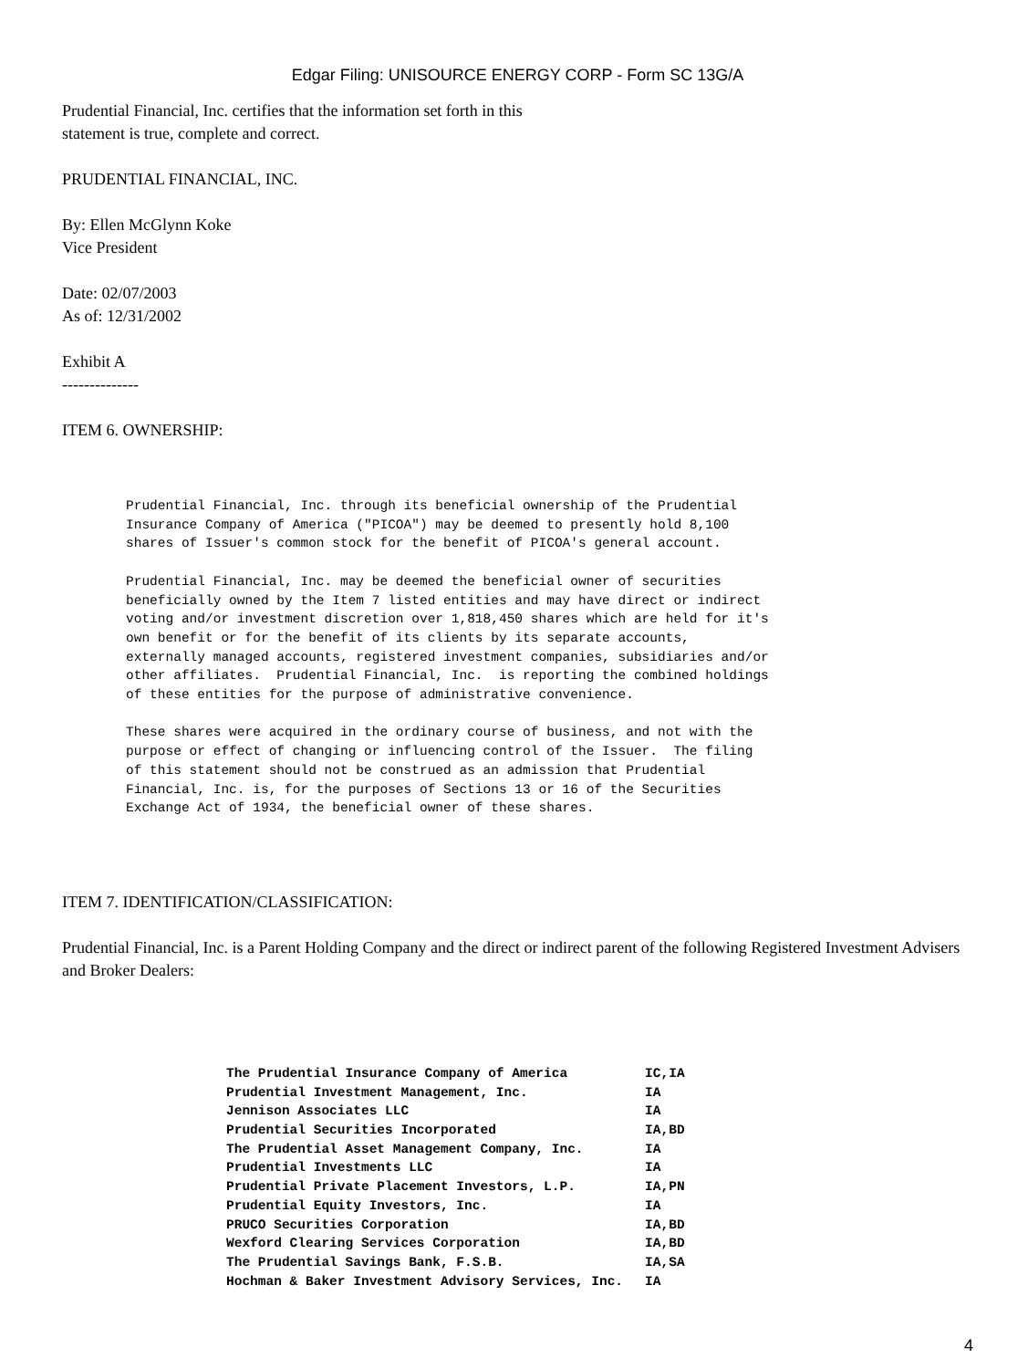Edgar Filing: UNISOURCE ENERGY CORP - Form SC 13G/A
Prudential Financial, Inc. certifies that the information set forth in this
statement is true, complete and correct.
PRUDENTIAL FINANCIAL, INC.
By: Ellen McGlynn Koke
Vice President
Date: 02/07/2003
As of: 12/31/2002
Exhibit A
--------------
ITEM 6. OWNERSHIP:
Prudential Financial, Inc. through its beneficial ownership of the Prudential
Insurance Company of America ("PICOA") may be deemed to presently hold 8,100
shares of Issuer's common stock for the benefit of PICOA's general account.

Prudential Financial, Inc. may be deemed the beneficial owner of securities
beneficially owned by the Item 7 listed entities and may have direct or indirect
voting and/or investment discretion over 1,818,450 shares which are held for it's
own benefit or for the benefit of its clients by its separate accounts,
externally managed accounts, registered investment companies, subsidiaries and/or
other affiliates.  Prudential Financial, Inc.  is reporting the combined holdings
of these entities for the purpose of administrative convenience.

These shares were acquired in the ordinary course of business, and not with the
purpose or effect of changing or influencing control of the Issuer.  The filing
of this statement should not be construed as an admission that Prudential
Financial, Inc. is, for the purposes of Sections 13 or 16 of the Securities
Exchange Act of 1934, the beneficial owner of these shares.
ITEM 7. IDENTIFICATION/CLASSIFICATION:
Prudential Financial, Inc. is a Parent Holding Company and the direct or indirect parent of the following Registered Investment Advisers and Broker Dealers:
| The Prudential Insurance Company of America | IC,IA |
| Prudential Investment Management, Inc. | IA |
| Jennison Associates LLC | IA |
| Prudential Securities Incorporated | IA,BD |
| The Prudential Asset Management Company, Inc. | IA |
| Prudential Investments LLC | IA |
| Prudential Private Placement Investors, L.P. | IA,PN |
| Prudential Equity Investors, Inc. | IA |
| PRUCO Securities Corporation | IA,BD |
| Wexford Clearing Services Corporation | IA,BD |
| The Prudential Savings Bank, F.S.B. | IA,SA |
| Hochman & Baker Investment Advisory Services, Inc. | IA |
4